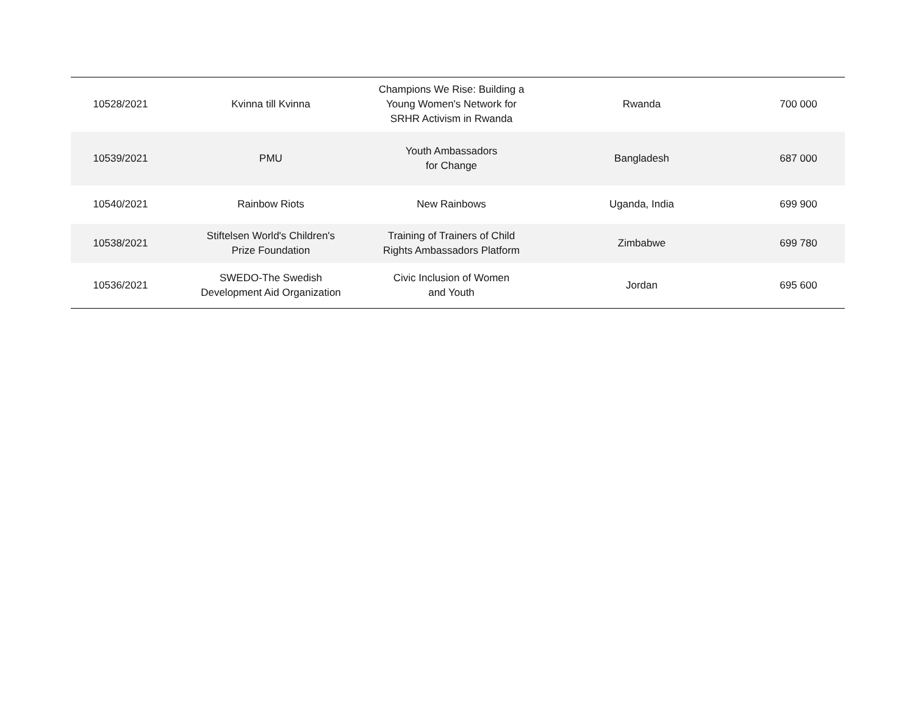| 10528/2021 | Kvinna till Kvinna | Champions We Rise: Building a Young Women's Network for SRHR Activism in Rwanda | Rwanda | 700 000 |
| 10539/2021 | PMU | Youth Ambassadors for Change | Bangladesh | 687 000 |
| 10540/2021 | Rainbow Riots | New Rainbows | Uganda, India | 699 900 |
| 10538/2021 | Stiftelsen World's Children's Prize Foundation | Training of Trainers of Child Rights Ambassadors Platform | Zimbabwe | 699 780 |
| 10536/2021 | SWEDO-The Swedish Development Aid Organization | Civic Inclusion of Women and Youth | Jordan | 695 600 |